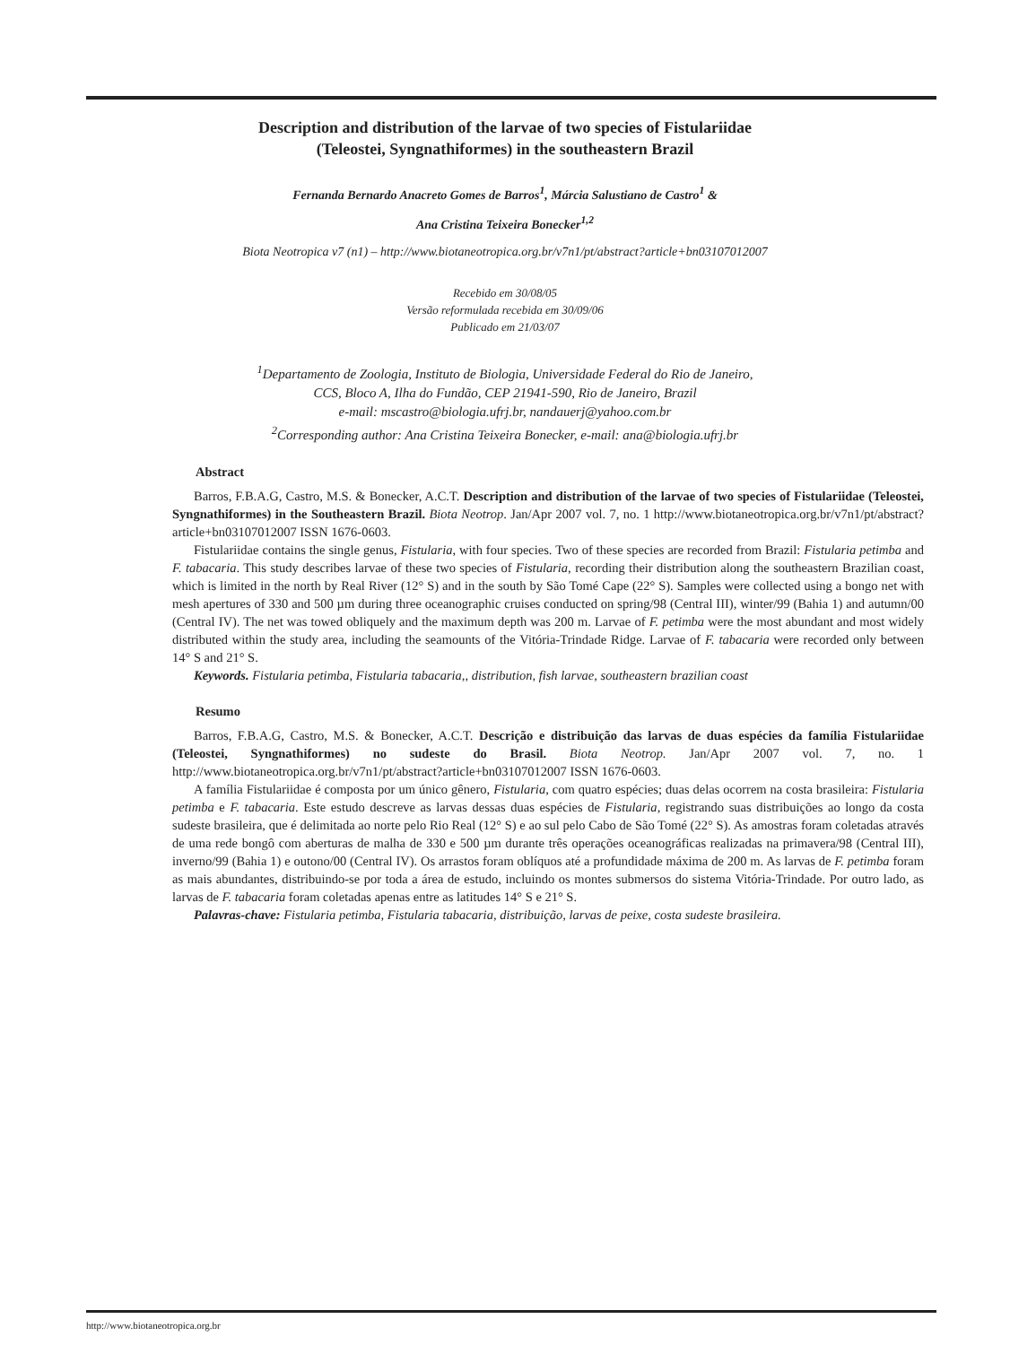Description and distribution of the larvae of two species of Fistulariidae
(Teleostei, Syngnathiformes) in the southeastern Brazil
Fernanda Bernardo Anacreto Gomes de Barros<sup>1</sup>, Márcia Salustiano de Castro<sup>1</sup> &
Ana Cristina Teixeira Bonecker<sup>1,2</sup>
Biota Neotropica v7 (n1) – http://www.biotaneotropica.org.br/v7n1/pt/abstract?article+bn03107012007
Recebido em 30/08/05
Versão reformulada recebida em 30/09/06
Publicado em 21/03/07
<sup>1</sup> Departamento de Zoologia, Instituto de Biologia, Universidade Federal do Rio de Janeiro,
CCS, Bloco A, Ilha do Fundão, CEP 21941-590, Rio de Janeiro, Brazil
e-mail: mscastro@biologia.ufrj.br, nandauerj@yahoo.com.br
<sup>2</sup> Corresponding author: Ana Cristina Teixeira Bonecker, e-mail: ana@biologia.ufrj.br
Abstract
Barros, F.B.A.G, Castro, M.S. & Bonecker, A.C.T. Description and distribution of the larvae of two species of Fistulariidae (Teleostei, Syngnathiformes) in the Southeastern Brazil. Biota Neotrop. Jan/Apr 2007 vol. 7, no. 1 http://www.biotaneotropica.org.br/v7n1/pt/abstract?article+bn03107012007 ISSN 1676-0603.
Fistulariidae contains the single genus, Fistularia, with four species. Two of these species are recorded from Brazil: Fistularia petimba and F. tabacaria. This study describes larvae of these two species of Fistularia, recording their distribution along the southeastern Brazilian coast, which is limited in the north by Real River (12° S) and in the south by São Tomé Cape (22° S). Samples were collected using a bongo net with mesh apertures of 330 and 500 µm during three oceanographic cruises conducted on spring/98 (Central III), winter/99 (Bahia 1) and autumn/00 (Central IV). The net was towed obliquely and the maximum depth was 200 m. Larvae of F. petimba were the most abundant and most widely distributed within the study area, including the seamounts of the Vitória-Trindade Ridge. Larvae of F. tabacaria were recorded only between 14° S and 21° S.
Keywords. Fistularia petimba, Fistularia tabacaria,, distribution, fish larvae, southeastern brazilian coast
Resumo
Barros, F.B.A.G, Castro, M.S. & Bonecker, A.C.T. Descrição e distribuição das larvas de duas espécies da família Fistulariidae (Teleostei, Syngnathiformes) no sudeste do Brasil. Biota Neotrop. Jan/Apr 2007 vol. 7, no. 1 http://www.biotaneotropica.org.br/v7n1/pt/abstract?article+bn03107012007 ISSN 1676-0603.
A família Fistulariidae é composta por um único gênero, Fistularia, com quatro espécies; duas delas ocorrem na costa brasileira: Fistularia petimba e F. tabacaria. Este estudo descreve as larvas dessas duas espécies de Fistularia, registrando suas distribuições ao longo da costa sudeste brasileira, que é delimitada ao norte pelo Rio Real (12° S) e ao sul pelo Cabo de São Tomé (22° S). As amostras foram coletadas através de uma rede bongô com aberturas de malha de 330 e 500 µm durante três operações oceanográficas realizadas na primavera/98 (Central III), inverno/99 (Bahia 1) e outono/00 (Central IV). Os arrastos foram oblíquos até a profundidade máxima de 200 m. As larvas de F. petimba foram as mais abundantes, distribuindo-se por toda a área de estudo, incluindo os montes submersos do sistema Vitória-Trindade. Por outro lado, as larvas de F. tabacaria foram coletadas apenas entre as latitudes 14° S e 21° S.
Palavras-chave: Fistularia petimba, Fistularia tabacaria, distribuição, larvas de peixe, costa sudeste brasileira.
http://www.biotaneotropica.org.br